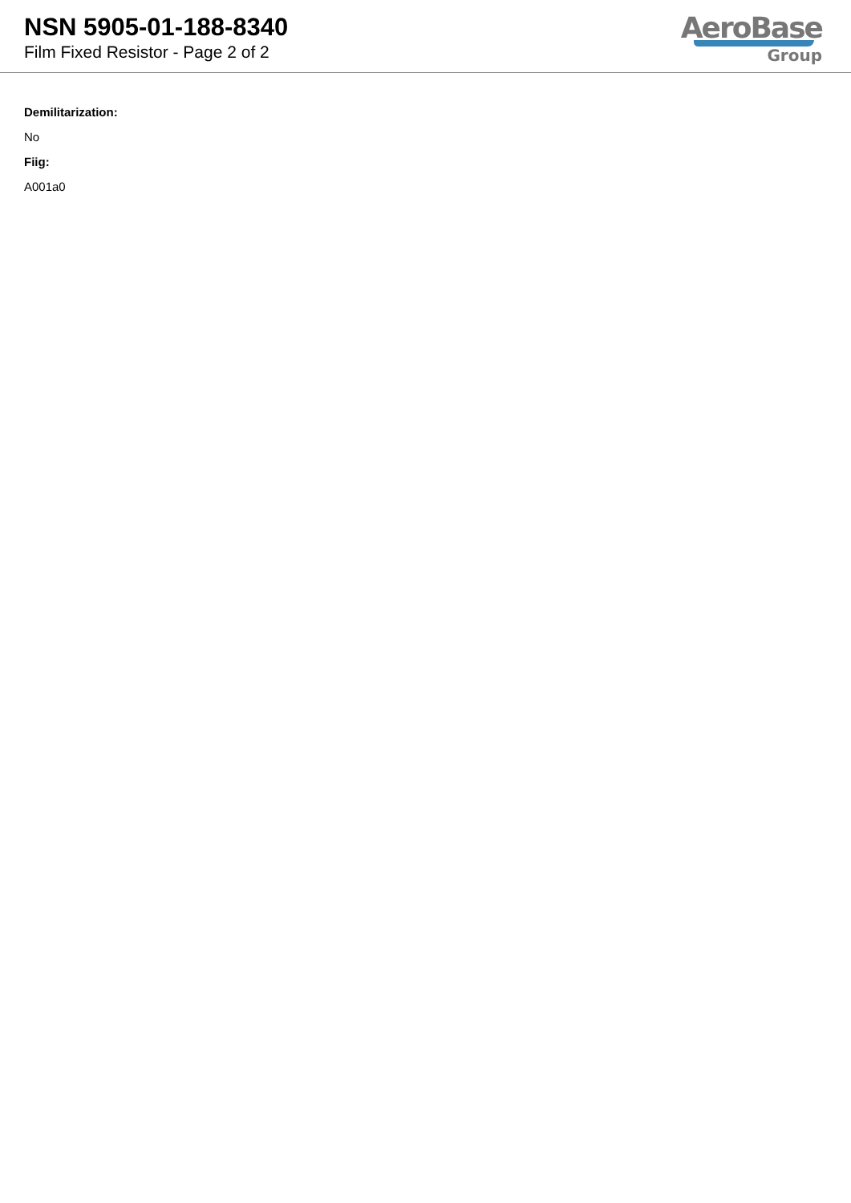NSN 5905-01-188-8340
Film Fixed Resistor - Page 2 of 2
AeroBase
Group
Demilitarization:
No
Fiig:
A001a0